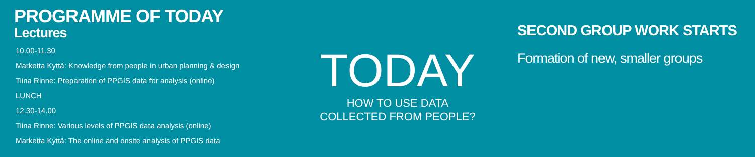PROGRAMME OF TODAY
Lectures
10.00-11.30
Marketta Kyttä: Knowledge from people in urban planning & design
Tiina Rinne: Preparation of PPGIS data for analysis (online)
LUNCH
12.30-14.00
Tiina Rinne: Various levels of PPGIS data analysis (online)
Marketta Kyttä: The online and onsite analysis of PPGIS data
TODAY
HOW TO USE DATA
COLLECTED FROM PEOPLE?
SECOND GROUP WORK STARTS
Formation of new, smaller groups